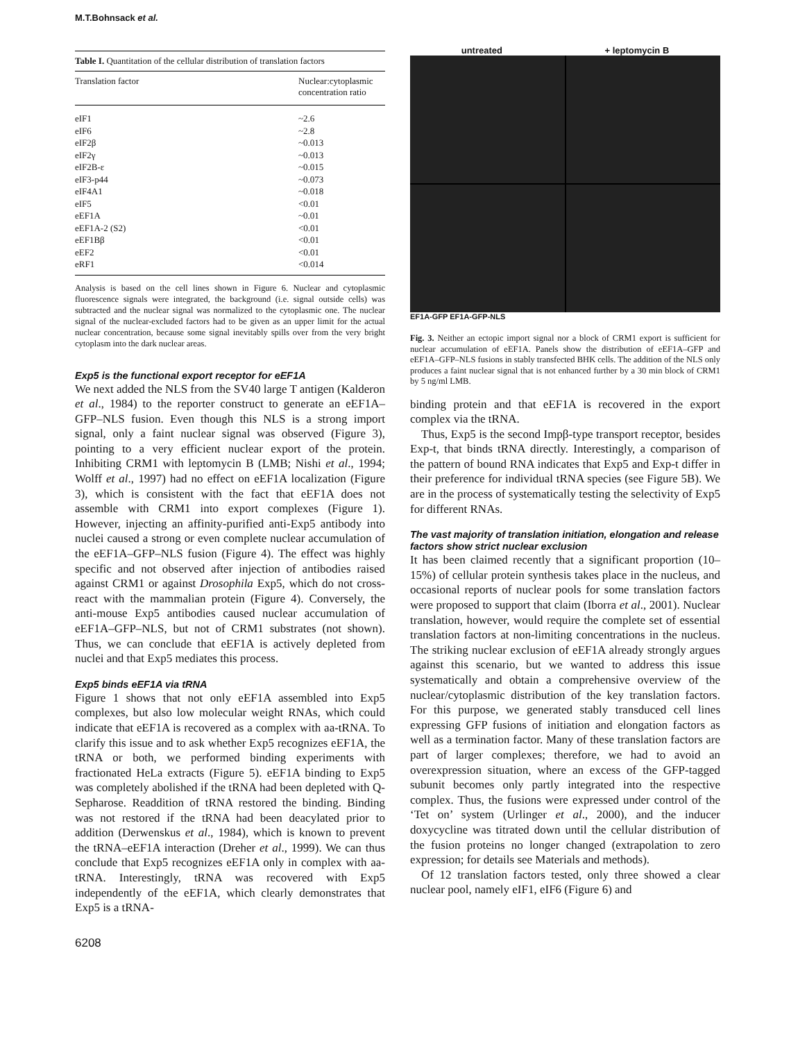M.T.Bohnsack et al.
Table I. Quantitation of the cellular distribution of translation factors
| Translation factor | Nuclear:cytoplasmic concentration ratio |
| --- | --- |
| eIF1 | ~2.6 |
| eIF6 | ~2.8 |
| eIF2β | ~0.013 |
| eIF2γ | ~0.013 |
| eIF2B-ε | ~0.015 |
| eIF3-p44 | ~0.073 |
| eIF4A1 | ~0.018 |
| eIF5 | <0.01 |
| eEF1A | ~0.01 |
| eEF1A-2 (S2) | <0.01 |
| eEF1Bβ | <0.01 |
| eEF2 | <0.01 |
| eRF1 | <0.014 |
Analysis is based on the cell lines shown in Figure 6. Nuclear and cytoplasmic fluorescence signals were integrated, the background (i.e. signal outside cells) was subtracted and the nuclear signal was normalized to the cytoplasmic one. The nuclear signal of the nuclear-excluded factors had to be given as an upper limit for the actual nuclear concentration, because some signal inevitably spills over from the very bright cytoplasm into the dark nuclear areas.
Exp5 is the functional export receptor for eEF1A
We next added the NLS from the SV40 large T antigen (Kalderon et al., 1984) to the reporter construct to generate an eEF1A–GFP–NLS fusion. Even though this NLS is a strong import signal, only a faint nuclear signal was observed (Figure 3), pointing to a very efficient nuclear export of the protein. Inhibiting CRM1 with leptomycin B (LMB; Nishi et al., 1994; Wolff et al., 1997) had no effect on eEF1A localization (Figure 3), which is consistent with the fact that eEF1A does not assemble with CRM1 into export complexes (Figure 1). However, injecting an affinity-purified anti-Exp5 antibody into nuclei caused a strong or even complete nuclear accumulation of the eEF1A–GFP–NLS fusion (Figure 4). The effect was highly specific and not observed after injection of antibodies raised against CRM1 or against Drosophila Exp5, which do not cross-react with the mammalian protein (Figure 4). Conversely, the anti-mouse Exp5 antibodies caused nuclear accumulation of eEF1A–GFP–NLS, but not of CRM1 substrates (not shown). Thus, we can conclude that eEF1A is actively depleted from nuclei and that Exp5 mediates this process.
Exp5 binds eEF1A via tRNA
Figure 1 shows that not only eEF1A assembled into Exp5 complexes, but also low molecular weight RNAs, which could indicate that eEF1A is recovered as a complex with aa-tRNA. To clarify this issue and to ask whether Exp5 recognizes eEF1A, the tRNA or both, we performed binding experiments with fractionated HeLa extracts (Figure 5). eEF1A binding to Exp5 was completely abolished if the tRNA had been depleted with Q-Sepharose. Readdition of tRNA restored the binding. Binding was not restored if the tRNA had been deacylated prior to addition (Derwenskus et al., 1984), which is known to prevent the tRNA–eEF1A interaction (Dreher et al., 1999). We can thus conclude that Exp5 recognizes eEF1A only in complex with aa-tRNA. Interestingly, tRNA was recovered with Exp5 independently of the eEF1A, which clearly demonstrates that Exp5 is a tRNA-
untreated + leptomycin B
EF1A-GFP EF1A-GFP-NLS
Fig. 3. Neither an ectopic import signal nor a block of CRM1 export is sufficient for nuclear accumulation of eEF1A. Panels show the distribution of eEF1A–GFP and eEF1A–GFP–NLS fusions in stably transfected BHK cells. The addition of the NLS only produces a faint nuclear signal that is not enhanced further by a 30 min block of CRM1 by 5 ng/ml LMB.
binding protein and that eEF1A is recovered in the export complex via the tRNA.
Thus, Exp5 is the second Impβ-type transport receptor, besides Exp-t, that binds tRNA directly. Interestingly, a comparison of the pattern of bound RNA indicates that Exp5 and Exp-t differ in their preference for individual tRNA species (see Figure 5B). We are in the process of systematically testing the selectivity of Exp5 for different RNAs.
The vast majority of translation initiation, elongation and release factors show strict nuclear exclusion
It has been claimed recently that a significant proportion (10–15%) of cellular protein synthesis takes place in the nucleus, and occasional reports of nuclear pools for some translation factors were proposed to support that claim (Iborra et al., 2001). Nuclear translation, however, would require the complete set of essential translation factors at non-limiting concentrations in the nucleus. The striking nuclear exclusion of eEF1A already strongly argues against this scenario, but we wanted to address this issue systematically and obtain a comprehensive overview of the nuclear/cytoplasmic distribution of the key translation factors. For this purpose, we generated stably transduced cell lines expressing GFP fusions of initiation and elongation factors as well as a termination factor. Many of these translation factors are part of larger complexes; therefore, we had to avoid an overexpression situation, where an excess of the GFP-tagged subunit becomes only partly integrated into the respective complex. Thus, the fusions were expressed under control of the ‘Tet on’ system (Urlinger et al., 2000), and the inducer doxycycline was titrated down until the cellular distribution of the fusion proteins no longer changed (extrapolation to zero expression; for details see Materials and methods).
Of 12 translation factors tested, only three showed a clear nuclear pool, namely eIF1, eIF6 (Figure 6) and
6208